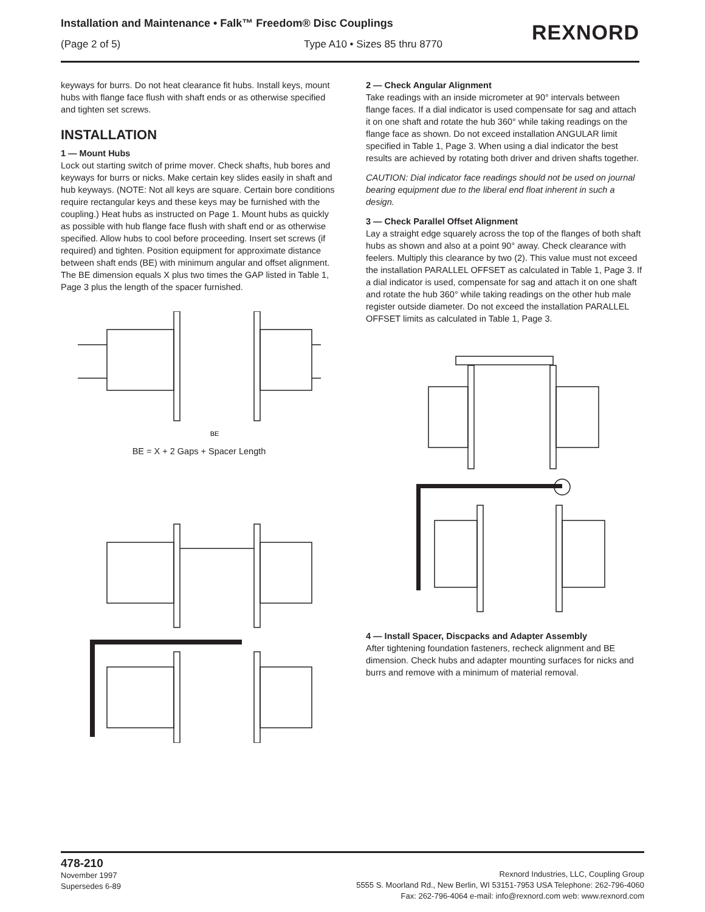Installation and Maintenance • Falk™ Freedom® Disc Couplings
(Page 2 of 5) Type A10 • Sizes 85 thru 8770
REXNORD
keyways for burrs. Do not heat clearance fit hubs. Install keys, mount hubs with flange face flush with shaft ends or as otherwise specified and tighten set screws.
INSTALLATION
1 — Mount Hubs
Lock out starting switch of prime mover. Check shafts, hub bores and keyways for burrs or nicks. Make certain key slides easily in shaft and hub keyways. (NOTE: Not all keys are square. Certain bore conditions require rectangular keys and these keys may be furnished with the coupling.) Heat hubs as instructed on Page 1. Mount hubs as quickly as possible with hub flange face flush with shaft end or as otherwise specified. Allow hubs to cool before proceeding. Insert set screws (if required) and tighten. Position equipment for approximate distance between shaft ends (BE) with minimum angular and offset alignment. The BE dimension equals X plus two times the GAP listed in Table 1, Page 3 plus the length of the spacer furnished.
BE
BE = X + 2 Gaps + Spacer Length
2 — Check Angular Alignment
Take readings with an inside micrometer at 90° intervals between flange faces. If a dial indicator is used compensate for sag and attach it on one shaft and rotate the hub 360° while taking readings on the flange face as shown. Do not exceed installation ANGULAR limit specified in Table 1, Page 3. When using a dial indicator the best results are achieved by rotating both driver and driven shafts together.
CAUTION: Dial indicator face readings should not be used on journal bearing equipment due to the liberal end float inherent in such a design.
3 — Check Parallel Offset Alignment
Lay a straight edge squarely across the top of the flanges of both shaft hubs as shown and also at a point 90° away. Check clearance with feelers. Multiply this clearance by two (2). This value must not exceed the installation PARALLEL OFFSET as calculated in Table 1, Page 3. If a dial indicator is used, compensate for sag and attach it on one shaft and rotate the hub 360° while taking readings on the other hub male register outside diameter. Do not exceed the installation PARALLEL OFFSET limits as calculated in Table 1, Page 3.
4 — Install Spacer, Discpacks and Adapter Assembly
After tightening foundation fasteners, recheck alignment and BE dimension. Check hubs and adapter mounting surfaces for nicks and burrs and remove with a minimum of material removal.
478-210
November 1997
Supersedes 6-89
Rexnord Industries, LLC, Coupling Group
5555 S. Moorland Rd., New Berlin, WI 53151-7953 USA Telephone: 262-796-4060
Fax: 262-796-4064 e-mail: info@rexnord.com web: www.rexnord.com